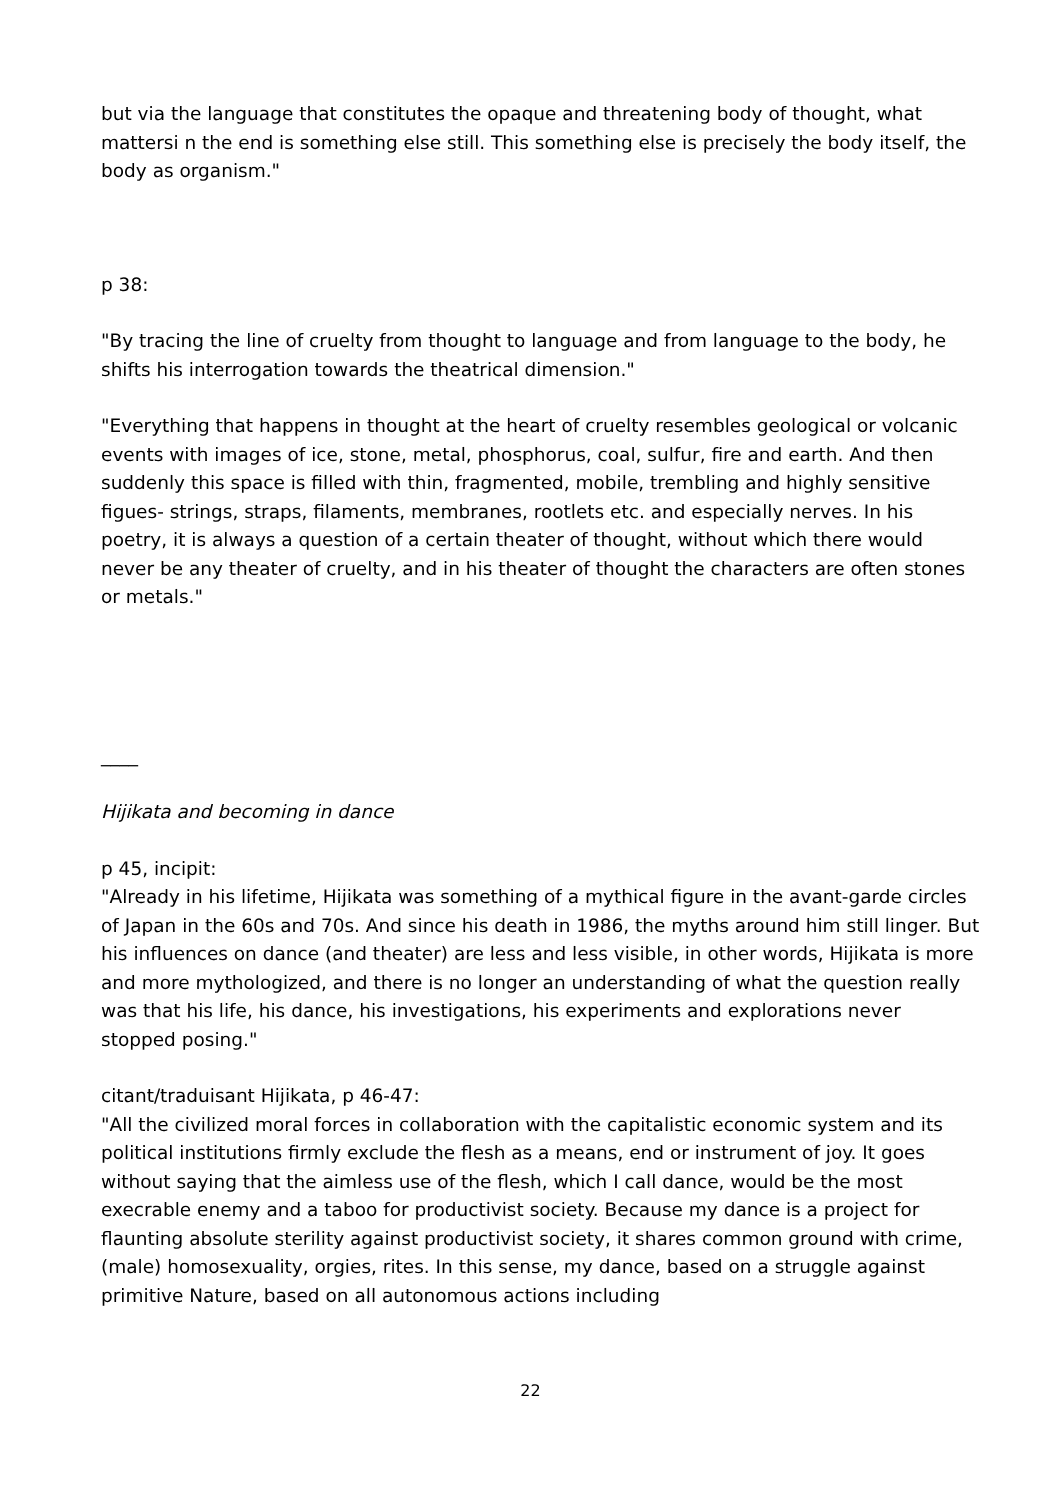but via the language that constitutes the opaque and threatening body of thought, what mattersi n the end is something else still. This something else is precisely the body itself, the body as organism."
p 38:
"By tracing the line of cruelty from thought to language and from language to the body, he shifts his interrogation towards the theatrical dimension."
"Everything that happens in thought at the heart of cruelty resembles geological or volcanic events with images of ice, stone, metal, phosphorus, coal, sulfur, fire and earth. And then suddenly this space is filled with thin, fragmented, mobile, trembling and highly sensitive figues- strings, straps, filaments, membranes, rootlets etc. and especially nerves. In his poetry, it is always a question of a certain theater of thought, without which there would never be any theater of cruelty, and in his theater of thought the characters are often stones or metals."
____
Hijikata and becoming in dance
p 45, incipit:
"Already in his lifetime, Hijikata was something of a mythical figure in the avant-garde circles of Japan in the 60s and 70s. And since his death in 1986, the myths around him still linger. But his influences on dance (and theater) are less and less visible, in other words, Hijikata is more and more mythologized, and there is no longer an understanding of what the question really was that his life, his dance, his investigations, his experiments and explorations never stopped posing."
citant/traduisant Hijikata, p 46-47:
"All the civilized moral forces in collaboration with the capitalistic economic system and its political institutions firmly exclude the flesh as a means, end or instrument of joy. It goes without saying that the aimless use of the flesh, which I call dance, would be the most execrable enemy and a taboo for productivist society. Because my dance is a project for flaunting absolute sterility against productivist society, it shares common ground with crime, (male) homosexuality, orgies, rites. In this sense, my dance, based on a struggle against primitive Nature, based on all autonomous actions including
22